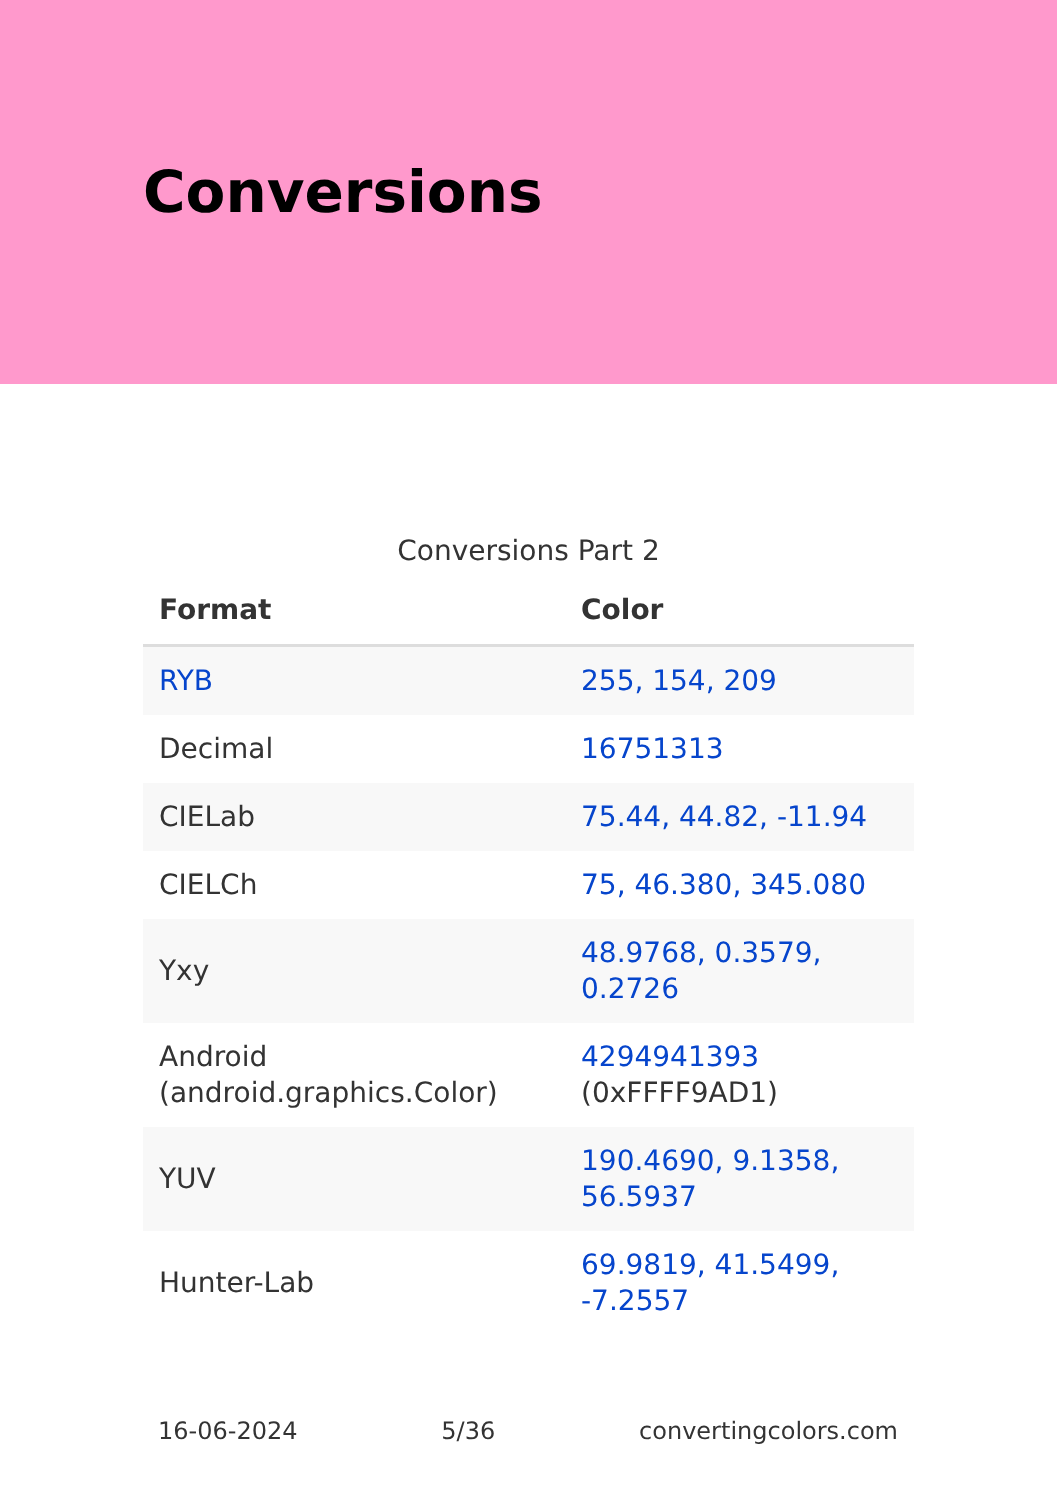Conversions
Conversions Part 2
| Format | Color |
| --- | --- |
| RYB | 255, 154, 209 |
| Decimal | 16751313 |
| CIELab | 75.44, 44.82, -11.94 |
| CIELCh | 75, 46.380, 345.080 |
| Yxy | 48.9768, 0.3579, 0.2726 |
| Android (android.graphics.Color) | 4294941393 (0xFFFF9AD1) |
| YUV | 190.4690, 9.1358, 56.5937 |
| Hunter-Lab | 69.9819, 41.5499, -7.2557 |
16-06-2024 5/36 convertingcolors.com